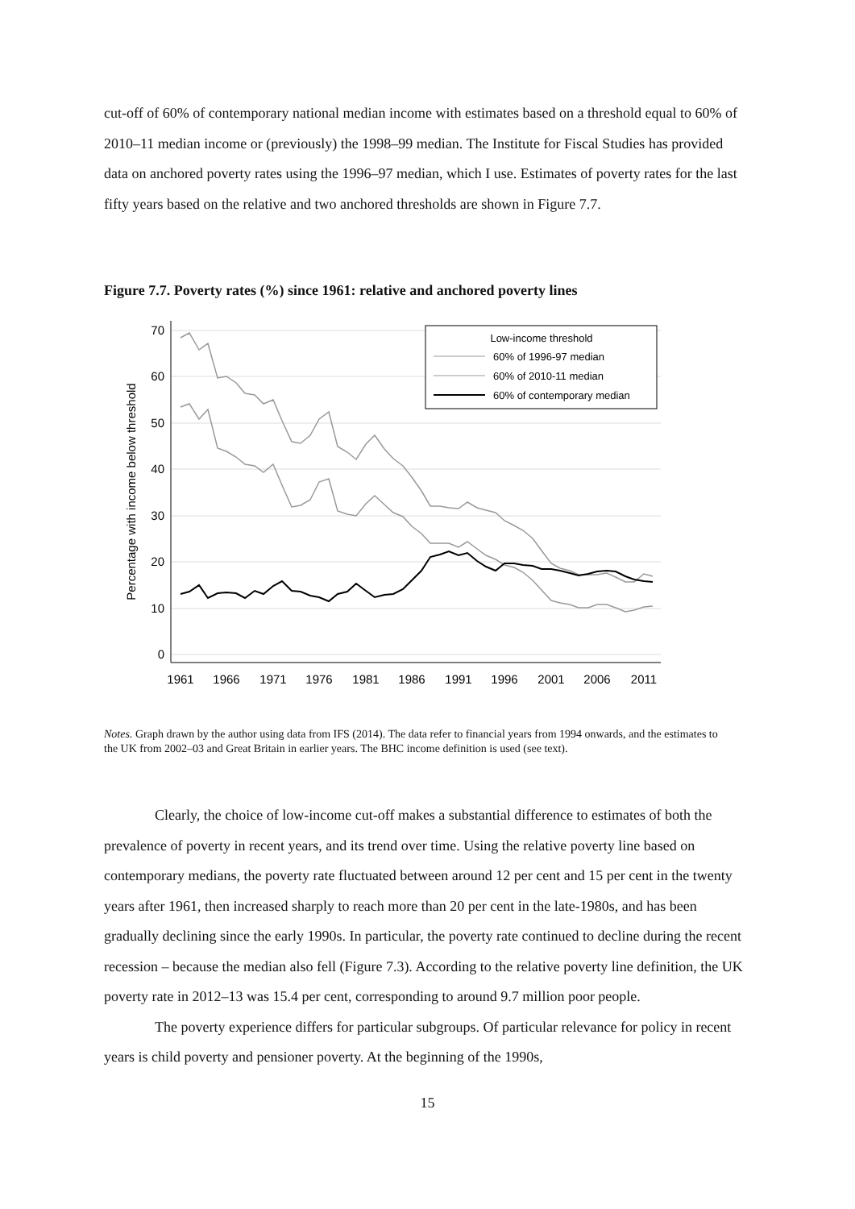cut-off of 60% of contemporary national median income with estimates based on a threshold equal to 60% of 2010–11 median income or (previously) the 1998–99 median. The Institute for Fiscal Studies has provided data on anchored poverty rates using the 1996–97 median, which I use. Estimates of poverty rates for the last fifty years based on the relative and two anchored thresholds are shown in Figure 7.7.
Figure 7.7. Poverty rates (%) since 1961: relative and anchored poverty lines
0
10
20
30
40
50
60
70
1961
1966
1971
1976
1981
1986
1991
1996
2001
2006
2011
Percentage with income below threshold
Low-income threshold
60% of 1996-97 median
60% of 2010-11 median
60% of contemporary median
Notes. Graph drawn by the author using data from IFS (2014). The data refer to financial years from 1994 onwards, and the estimates to the UK from 2002–03 and Great Britain in earlier years. The BHC income definition is used (see text).
Clearly, the choice of low-income cut-off makes a substantial difference to estimates of both the prevalence of poverty in recent years, and its trend over time. Using the relative poverty line based on contemporary medians, the poverty rate fluctuated between around 12 per cent and 15 per cent in the twenty years after 1961, then increased sharply to reach more than 20 per cent in the late-1980s, and has been gradually declining since the early 1990s. In particular, the poverty rate continued to decline during the recent recession – because the median also fell (Figure 7.3). According to the relative poverty line definition, the UK poverty rate in 2012–13 was 15.4 per cent, corresponding to around 9.7 million poor people.
The poverty experience differs for particular subgroups. Of particular relevance for policy in recent years is child poverty and pensioner poverty. At the beginning of the 1990s,
15